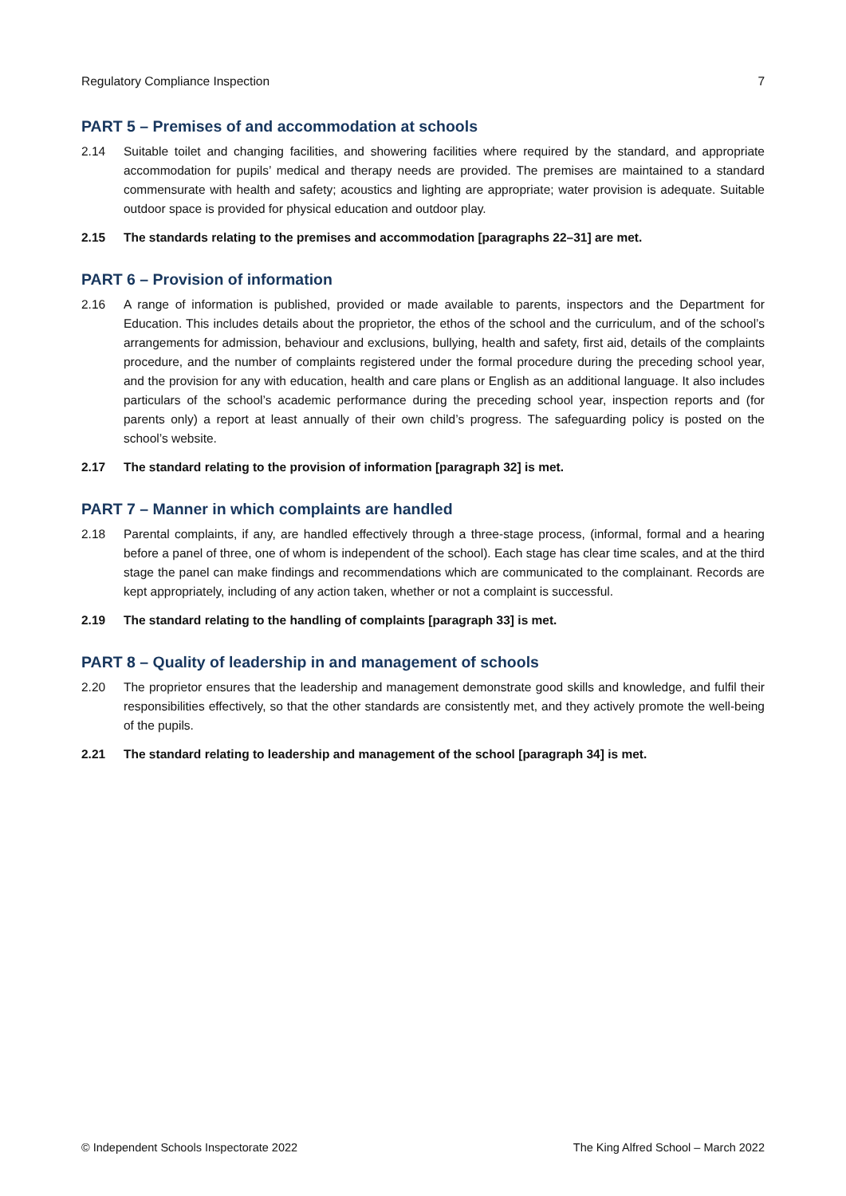Regulatory Compliance Inspection 7
PART 5 – Premises of and accommodation at schools
2.14 Suitable toilet and changing facilities, and showering facilities where required by the standard, and appropriate accommodation for pupils’ medical and therapy needs are provided. The premises are maintained to a standard commensurate with health and safety; acoustics and lighting are appropriate; water provision is adequate. Suitable outdoor space is provided for physical education and outdoor play.
2.15 The standards relating to the premises and accommodation [paragraphs 22–31] are met.
PART 6 – Provision of information
2.16 A range of information is published, provided or made available to parents, inspectors and the Department for Education. This includes details about the proprietor, the ethos of the school and the curriculum, and of the school’s arrangements for admission, behaviour and exclusions, bullying, health and safety, first aid, details of the complaints procedure, and the number of complaints registered under the formal procedure during the preceding school year, and the provision for any with education, health and care plans or English as an additional language. It also includes particulars of the school’s academic performance during the preceding school year, inspection reports and (for parents only) a report at least annually of their own child’s progress. The safeguarding policy is posted on the school’s website.
2.17 The standard relating to the provision of information [paragraph 32] is met.
PART 7 – Manner in which complaints are handled
2.18 Parental complaints, if any, are handled effectively through a three-stage process, (informal, formal and a hearing before a panel of three, one of whom is independent of the school). Each stage has clear time scales, and at the third stage the panel can make findings and recommendations which are communicated to the complainant. Records are kept appropriately, including of any action taken, whether or not a complaint is successful.
2.19 The standard relating to the handling of complaints [paragraph 33] is met.
PART 8 – Quality of leadership in and management of schools
2.20 The proprietor ensures that the leadership and management demonstrate good skills and knowledge, and fulfil their responsibilities effectively, so that the other standards are consistently met, and they actively promote the well-being of the pupils.
2.21 The standard relating to leadership and management of the school [paragraph 34] is met.
© Independent Schools Inspectorate 2022 The King Alfred School – March 2022